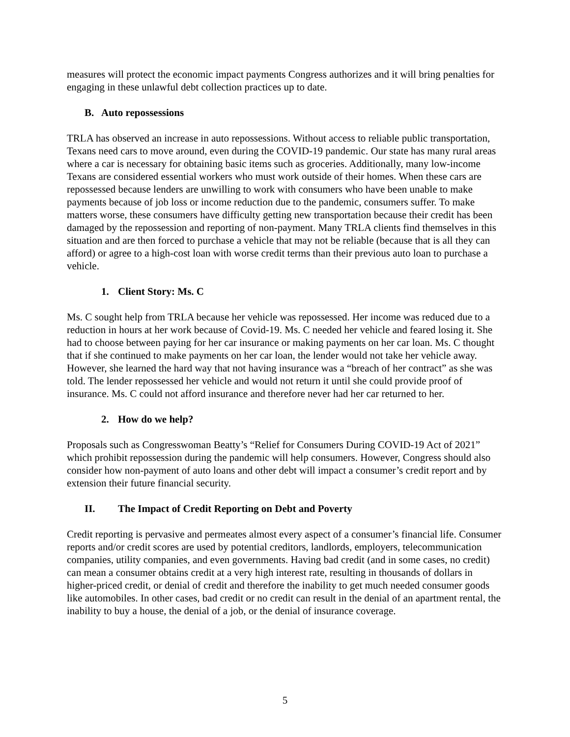measures will protect the economic impact payments Congress authorizes and it will bring penalties for engaging in these unlawful debt collection practices up to date.
B. Auto repossessions
TRLA has observed an increase in auto repossessions. Without access to reliable public transportation, Texans need cars to move around, even during the COVID-19 pandemic. Our state has many rural areas where a car is necessary for obtaining basic items such as groceries. Additionally, many low-income Texans are considered essential workers who must work outside of their homes. When these cars are repossessed because lenders are unwilling to work with consumers who have been unable to make payments because of job loss or income reduction due to the pandemic, consumers suffer. To make matters worse, these consumers have difficulty getting new transportation because their credit has been damaged by the repossession and reporting of non-payment. Many TRLA clients find themselves in this situation and are then forced to purchase a vehicle that may not be reliable (because that is all they can afford) or agree to a high-cost loan with worse credit terms than their previous auto loan to purchase a vehicle.
1. Client Story: Ms. C
Ms. C sought help from TRLA because her vehicle was repossessed. Her income was reduced due to a reduction in hours at her work because of Covid-19. Ms. C needed her vehicle and feared losing it. She had to choose between paying for her car insurance or making payments on her car loan. Ms. C thought that if she continued to make payments on her car loan, the lender would not take her vehicle away. However, she learned the hard way that not having insurance was a “breach of her contract” as she was told. The lender repossessed her vehicle and would not return it until she could provide proof of insurance. Ms. C could not afford insurance and therefore never had her car returned to her.
2. How do we help?
Proposals such as Congresswoman Beatty’s “Relief for Consumers During COVID-19 Act of 2021” which prohibit repossession during the pandemic will help consumers. However, Congress should also consider how non-payment of auto loans and other debt will impact a consumer’s credit report and by extension their future financial security.
II. The Impact of Credit Reporting on Debt and Poverty
Credit reporting is pervasive and permeates almost every aspect of a consumer’s financial life. Consumer reports and/or credit scores are used by potential creditors, landlords, employers, telecommunication companies, utility companies, and even governments. Having bad credit (and in some cases, no credit) can mean a consumer obtains credit at a very high interest rate, resulting in thousands of dollars in higher-priced credit, or denial of credit and therefore the inability to get much needed consumer goods like automobiles. In other cases, bad credit or no credit can result in the denial of an apartment rental, the inability to buy a house, the denial of a job, or the denial of insurance coverage.
5